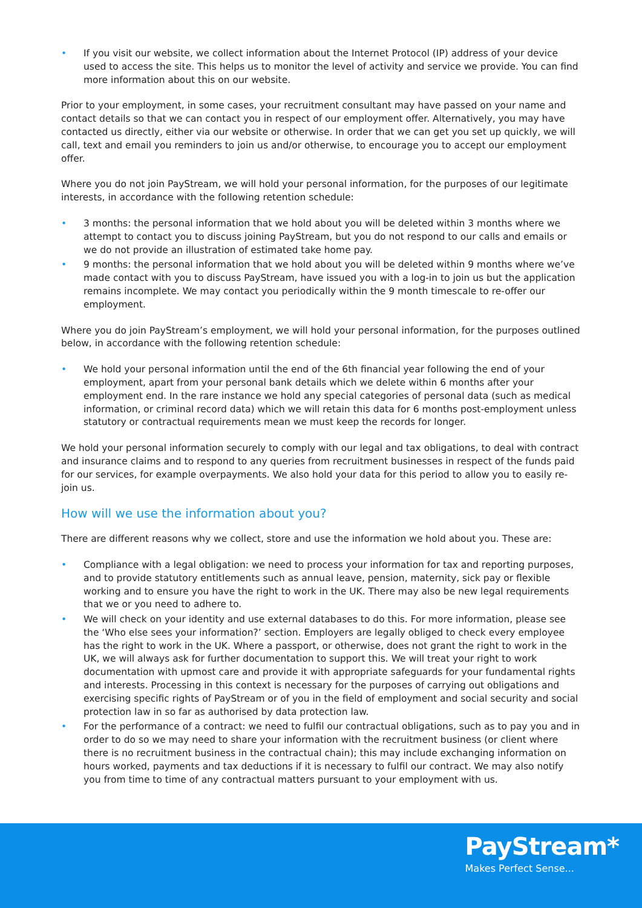• If you visit our website, we collect information about the Internet Protocol (IP) address of your device used to access the site. This helps us to monitor the level of activity and service we provide. You can find more information about this on our website.
Prior to your employment, in some cases, your recruitment consultant may have passed on your name and contact details so that we can contact you in respect of our employment offer. Alternatively, you may have contacted us directly, either via our website or otherwise. In order that we can get you set up quickly, we will call, text and email you reminders to join us and/or otherwise, to encourage you to accept our employment offer.
Where you do not join PayStream, we will hold your personal information, for the purposes of our legitimate interests, in accordance with the following retention schedule:
• 3 months: the personal information that we hold about you will be deleted within 3 months where we attempt to contact you to discuss joining PayStream, but you do not respond to our calls and emails or we do not provide an illustration of estimated take home pay.
• 9 months: the personal information that we hold about you will be deleted within 9 months where we’ve made contact with you to discuss PayStream, have issued you with a log-in to join us but the application remains incomplete. We may contact you periodically within the 9 month timescale to re-offer our employment.
Where you do join PayStream’s employment, we will hold your personal information, for the purposes outlined below, in accordance with the following retention schedule:
• We hold your personal information until the end of the 6th financial year following the end of your employment, apart from your personal bank details which we delete within 6 months after your employment end. In the rare instance we hold any special categories of personal data (such as medical information, or criminal record data) which we will retain this data for 6 months post-employment unless statutory or contractual requirements mean we must keep the records for longer.
We hold your personal information securely to comply with our legal and tax obligations, to deal with contract and insurance claims and to respond to any queries from recruitment businesses in respect of the funds paid for our services, for example overpayments. We also hold your data for this period to allow you to easily re-join us.
How will we use the information about you?
There are different reasons why we collect, store and use the information we hold about you. These are:
• Compliance with a legal obligation: we need to process your information for tax and reporting purposes, and to provide statutory entitlements such as annual leave, pension, maternity, sick pay or flexible working and to ensure you have the right to work in the UK. There may also be new legal requirements that we or you need to adhere to.
• We will check on your identity and use external databases to do this. For more information, please see the ‘Who else sees your information?’ section. Employers are legally obliged to check every employee has the right to work in the UK. Where a passport, or otherwise, does not grant the right to work in the UK, we will always ask for further documentation to support this. We will treat your right to work documentation with upmost care and provide it with appropriate safeguards for your fundamental rights and interests. Processing in this context is necessary for the purposes of carrying out obligations and exercising specific rights of PayStream or of you in the field of employment and social security and social protection law in so far as authorised by data protection law.
• For the performance of a contract: we need to fulfil our contractual obligations, such as to pay you and in order to do so we may need to share your information with the recruitment business (or client where there is no recruitment business in the contractual chain); this may include exchanging information on hours worked, payments and tax deductions if it is necessary to fulfil our contract. We may also notify you from time to time of any contractual matters pursuant to your employment with us.
PayStream*
Makes Perfect Sense...